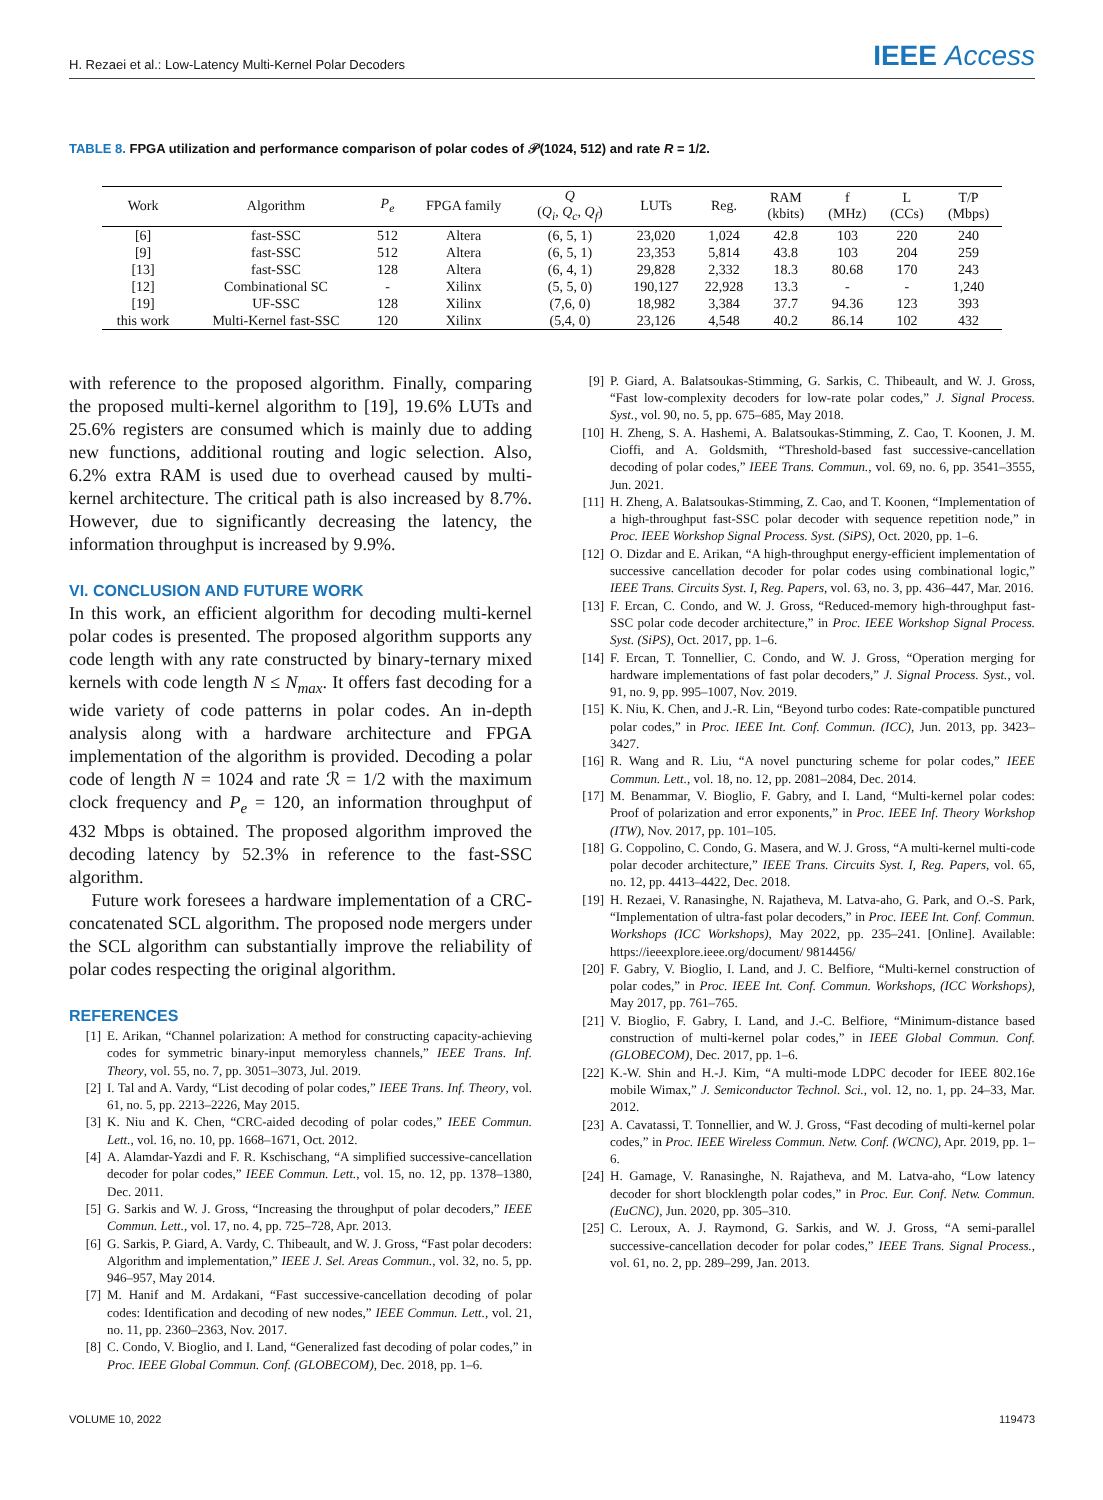H. Rezaei et al.: Low-Latency Multi-Kernel Polar Decoders
IEEE Access
TABLE 8. FPGA utilization and performance comparison of polar codes of 𝒫(1024, 512) and rate R = 1/2.
| Work | Algorithm | P<sub>e</sub> | FPGA family | Q ( Q<sub>i</sub> , Q<sub>c</sub> , Q<sub>f</sub> ) | LUTs | Reg. | RAM (kbits) | f (MHz) | L (CCs) | T/P (Mbps) |
| --- | --- | --- | --- | --- | --- | --- | --- | --- | --- | --- |
| [6] | fast-SSC | 512 | Altera | (6, 5, 1) | 23,020 | 1,024 | 42.8 | 103 | 220 | 240 |
| [9] | fast-SSC | 512 | Altera | (6, 5, 1) | 23,353 | 5,814 | 43.8 | 103 | 204 | 259 |
| [13] | fast-SSC | 128 | Altera | (6, 4, 1) | 29,828 | 2,332 | 18.3 | 80.68 | 170 | 243 |
| [12] | Combinational SC | - | Xilinx | (5, 5, 0) | 190,127 | 22,928 | 13.3 | - | - | 1,240 |
| [19] | UF-SSC | 128 | Xilinx | (7,6, 0) | 18,982 | 3,384 | 37.7 | 94.36 | 123 | 393 |
| this work | Multi-Kernel fast-SSC | 120 | Xilinx | (5,4, 0) | 23,126 | 4,548 | 40.2 | 86.14 | 102 | 432 |
with reference to the proposed algorithm. Finally, comparing the proposed multi-kernel algorithm to [19], 19.6% LUTs and 25.6% registers are consumed which is mainly due to adding new functions, additional routing and logic selection. Also, 6.2% extra RAM is used due to overhead caused by multi-kernel architecture. The critical path is also increased by 8.7%. However, due to significantly decreasing the latency, the information throughput is increased by 9.9%.
VI. CONCLUSION AND FUTURE WORK
In this work, an efficient algorithm for decoding multi-kernel polar codes is presented. The proposed algorithm supports any code length with any rate constructed by binary-ternary mixed kernels with code length N ≤ N<sub>max</sub>. It offers fast decoding for a wide variety of code patterns in polar codes. An in-depth analysis along with a hardware architecture and FPGA implementation of the algorithm is provided. Decoding a polar code of length N = 1024 and rate ℛ = 1/2 with the maximum clock frequency and P<sub>e</sub> = 120, an information throughput of 432 Mbps is obtained. The proposed algorithm improved the decoding latency by 52.3% in reference to the fast-SSC algorithm.
Future work foresees a hardware implementation of a CRC-concatenated SCL algorithm. The proposed node mergers under the SCL algorithm can substantially improve the reliability of polar codes respecting the original algorithm.
REFERENCES
[1] E. Arikan, “Channel polarization: A method for constructing capacity-achieving codes for symmetric binary-input memoryless channels,” IEEE Trans. Inf. Theory, vol. 55, no. 7, pp. 3051–3073, Jul. 2019.
[2] I. Tal and A. Vardy, “List decoding of polar codes,” IEEE Trans. Inf. Theory, vol. 61, no. 5, pp. 2213–2226, May 2015.
[3] K. Niu and K. Chen, “CRC-aided decoding of polar codes,” IEEE Commun. Lett., vol. 16, no. 10, pp. 1668–1671, Oct. 2012.
[4] A. Alamdar-Yazdi and F. R. Kschischang, “A simplified successive-cancellation decoder for polar codes,” IEEE Commun. Lett., vol. 15, no. 12, pp. 1378–1380, Dec. 2011.
[5] G. Sarkis and W. J. Gross, “Increasing the throughput of polar decoders,” IEEE Commun. Lett., vol. 17, no. 4, pp. 725–728, Apr. 2013.
[6] G. Sarkis, P. Giard, A. Vardy, C. Thibeault, and W. J. Gross, “Fast polar decoders: Algorithm and implementation,” IEEE J. Sel. Areas Commun., vol. 32, no. 5, pp. 946–957, May 2014.
[7] M. Hanif and M. Ardakani, “Fast successive-cancellation decoding of polar codes: Identification and decoding of new nodes,” IEEE Commun. Lett., vol. 21, no. 11, pp. 2360–2363, Nov. 2017.
[8] C. Condo, V. Bioglio, and I. Land, “Generalized fast decoding of polar codes,” in Proc. IEEE Global Commun. Conf. (GLOBECOM), Dec. 2018, pp. 1–6.
[9] P. Giard, A. Balatsoukas-Stimming, G. Sarkis, C. Thibeault, and W. J. Gross, “Fast low-complexity decoders for low-rate polar codes,” J. Signal Process. Syst., vol. 90, no. 5, pp. 675–685, May 2018.
[10] H. Zheng, S. A. Hashemi, A. Balatsoukas-Stimming, Z. Cao, T. Koonen, J. M. Cioffi, and A. Goldsmith, “Threshold-based fast successive-cancellation decoding of polar codes,” IEEE Trans. Commun., vol. 69, no. 6, pp. 3541–3555, Jun. 2021.
[11] H. Zheng, A. Balatsoukas-Stimming, Z. Cao, and T. Koonen, “Implementation of a high-throughput fast-SSC polar decoder with sequence repetition node,” in Proc. IEEE Workshop Signal Process. Syst. (SiPS), Oct. 2020, pp. 1–6.
[12] O. Dizdar and E. Arikan, “A high-throughput energy-efficient implementation of successive cancellation decoder for polar codes using combinational logic,” IEEE Trans. Circuits Syst. I, Reg. Papers, vol. 63, no. 3, pp. 436–447, Mar. 2016.
[13] F. Ercan, C. Condo, and W. J. Gross, “Reduced-memory high-throughput fast-SSC polar code decoder architecture,” in Proc. IEEE Workshop Signal Process. Syst. (SiPS), Oct. 2017, pp. 1–6.
[14] F. Ercan, T. Tonnellier, C. Condo, and W. J. Gross, “Operation merging for hardware implementations of fast polar decoders,” J. Signal Process. Syst., vol. 91, no. 9, pp. 995–1007, Nov. 2019.
[15] K. Niu, K. Chen, and J.-R. Lin, “Beyond turbo codes: Rate-compatible punctured polar codes,” in Proc. IEEE Int. Conf. Commun. (ICC), Jun. 2013, pp. 3423–3427.
[16] R. Wang and R. Liu, “A novel puncturing scheme for polar codes,” IEEE Commun. Lett., vol. 18, no. 12, pp. 2081–2084, Dec. 2014.
[17] M. Benammar, V. Bioglio, F. Gabry, and I. Land, “Multi-kernel polar codes: Proof of polarization and error exponents,” in Proc. IEEE Inf. Theory Workshop (ITW), Nov. 2017, pp. 101–105.
[18] G. Coppolino, C. Condo, G. Masera, and W. J. Gross, “A multi-kernel multi-code polar decoder architecture,” IEEE Trans. Circuits Syst. I, Reg. Papers, vol. 65, no. 12, pp. 4413–4422, Dec. 2018.
[19] H. Rezaei, V. Ranasinghe, N. Rajatheva, M. Latva-aho, G. Park, and O.-S. Park, “Implementation of ultra-fast polar decoders,” in Proc. IEEE Int. Conf. Commun. Workshops (ICC Workshops), May 2022, pp. 235–241. [Online]. Available: https://ieeexplore.ieee.org/document/ 9814456/
[20] F. Gabry, V. Bioglio, I. Land, and J. C. Belfiore, “Multi-kernel construction of polar codes,” in Proc. IEEE Int. Conf. Commun. Workshops, (ICC Workshops), May 2017, pp. 761–765.
[21] V. Bioglio, F. Gabry, I. Land, and J.-C. Belfiore, “Minimum-distance based construction of multi-kernel polar codes,” in IEEE Global Commun. Conf. (GLOBECOM), Dec. 2017, pp. 1–6.
[22] K.-W. Shin and H.-J. Kim, “A multi-mode LDPC decoder for IEEE 802.16e mobile Wimax,” J. Semiconductor Technol. Sci., vol. 12, no. 1, pp. 24–33, Mar. 2012.
[23] A. Cavatassi, T. Tonnellier, and W. J. Gross, “Fast decoding of multi-kernel polar codes,” in Proc. IEEE Wireless Commun. Netw. Conf. (WCNC), Apr. 2019, pp. 1–6.
[24] H. Gamage, V. Ranasinghe, N. Rajatheva, and M. Latva-aho, “Low latency decoder for short blocklength polar codes,” in Proc. Eur. Conf. Netw. Commun. (EuCNC), Jun. 2020, pp. 305–310.
[25] C. Leroux, A. J. Raymond, G. Sarkis, and W. J. Gross, “A semi-parallel successive-cancellation decoder for polar codes,” IEEE Trans. Signal Process., vol. 61, no. 2, pp. 289–299, Jan. 2013.
VOLUME 10, 2022 119473